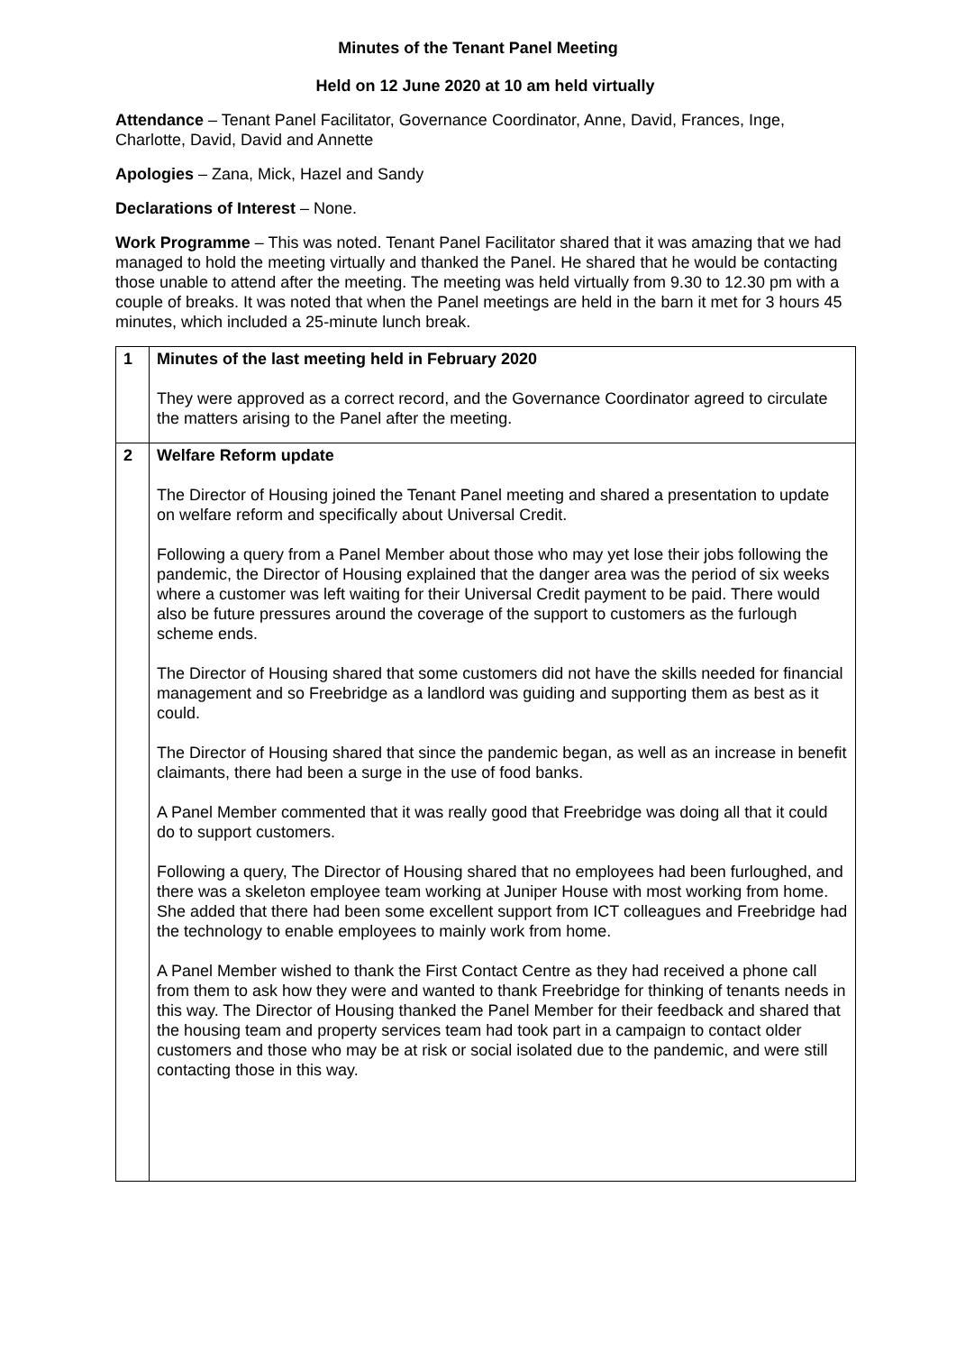Minutes of the Tenant Panel Meeting
Held on 12 June 2020 at 10 am held virtually
Attendance – Tenant Panel Facilitator, Governance Coordinator, Anne, David, Frances, Inge, Charlotte, David, David and Annette
Apologies – Zana, Mick, Hazel and Sandy
Declarations of Interest – None.
Work Programme – This was noted. Tenant Panel Facilitator shared that it was amazing that we had managed to hold the meeting virtually and thanked the Panel. He shared that he would be contacting those unable to attend after the meeting. The meeting was held virtually from 9.30 to 12.30 pm with a couple of breaks. It was noted that when the Panel meetings are held in the barn it met for 3 hours 45 minutes, which included a 25-minute lunch break.
| 1 | Minutes of the last meeting held in February 2020 They were approved as a correct record, and the Governance Coordinator agreed to circulate the matters arising to the Panel after the meeting. |
| 2 | Welfare Reform update The Director of Housing joined the Tenant Panel meeting and shared a presentation to update on welfare reform and specifically about Universal Credit. Following a query from a Panel Member about those who may yet lose their jobs following the pandemic, the Director of Housing explained that the danger area was the period of six weeks where a customer was left waiting for their Universal Credit payment to be paid. There would also be future pressures around the coverage of the support to customers as the furlough scheme ends. The Director of Housing shared that some customers did not have the skills needed for financial management and so Freebridge as a landlord was guiding and supporting them as best as it could. The Director of Housing shared that since the pandemic began, as well as an increase in benefit claimants, there had been a surge in the use of food banks. A Panel Member commented that it was really good that Freebridge was doing all that it could do to support customers. Following a query, The Director of Housing shared that no employees had been furloughed, and there was a skeleton employee team working at Juniper House with most working from home. She added that there had been some excellent support from ICT colleagues and Freebridge had the technology to enable employees to mainly work from home. A Panel Member wished to thank the First Contact Centre as they had received a phone call from them to ask how they were and wanted to thank Freebridge for thinking of tenants needs in this way. The Director of Housing thanked the Panel Member for their feedback and shared that the housing team and property services team had took part in a campaign to contact older customers and those who may be at risk or social isolated due to the pandemic, and were still contacting those in this way. |